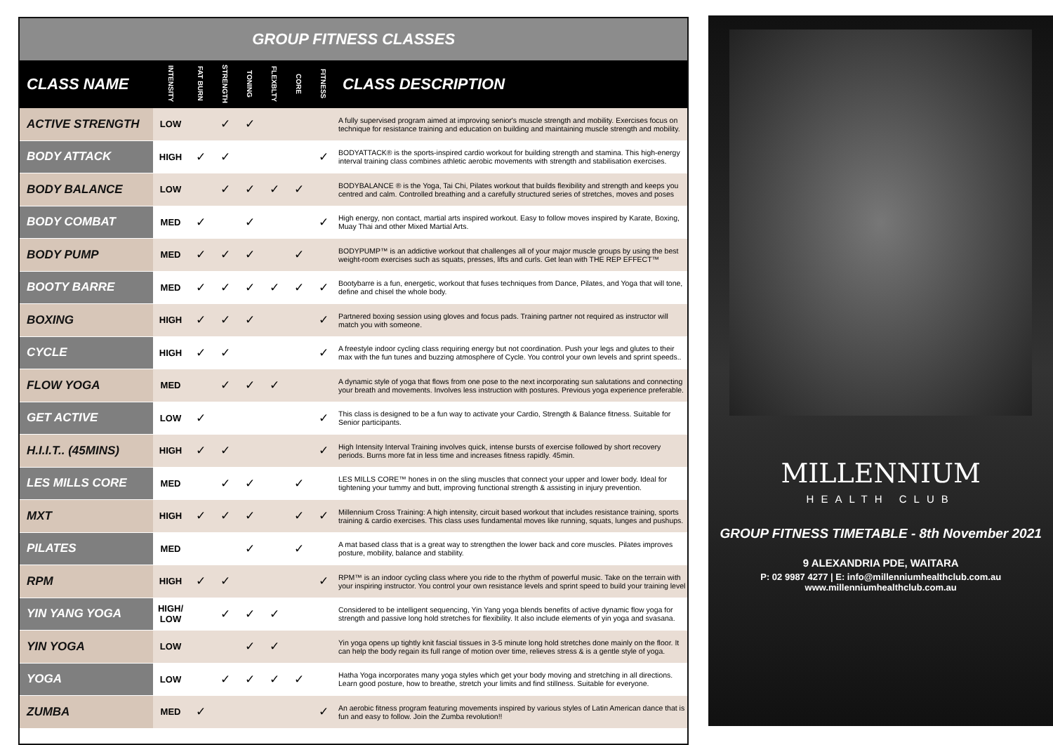GROUP FITNESS CLASSES
| CLASS NAME | INTENSITY | FAT BURN | STRENGTH | TONING | FLEXBLTY | CORE | FITNESS | CLASS DESCRIPTION |
| --- | --- | --- | --- | --- | --- | --- | --- | --- |
| ACTIVE STRENGTH | LOW | | ✓ | ✓ | | | | A fully supervised program aimed at improving senior's muscle strength and mobility. Exercises focus on technique for resistance training and education on building and maintaining muscle strength and mobility. |
| BODY ATTACK | HIGH | ✓ | ✓ | | | | ✓ | BODYATTACK® is the sports-inspired cardio workout for building strength and stamina. This high-energy interval training class combines athletic aerobic movements with strength and stabilisation exercises. |
| BODY BALANCE | LOW | | ✓ | ✓ | ✓ | ✓ | | BODYBALANCE ® is the Yoga, Tai Chi, Pilates workout that builds flexibility and strength and keeps you centred and calm. Controlled breathing and a carefully structured series of stretches, moves and poses |
| BODY COMBAT | MED | ✓ | | ✓ | | | ✓ | High energy, non contact, martial arts inspired workout. Easy to follow moves inspired by Karate, Boxing, Muay Thai and other Mixed Martial Arts. |
| BODY PUMP | MED | ✓ | ✓ | ✓ | | ✓ | | BODYPUMP™ is an addictive workout that challenges all of your major muscle groups by using the best weight-room exercises such as squats, presses, lifts and curls. Get lean with THE REP EFFECT™ |
| BOOTY BARRE | MED | ✓ | ✓ | ✓ | ✓ | ✓ | ✓ | Bootybarre is a fun, energetic, workout that fuses techniques from Dance, Pilates, and Yoga that will tone, define and chisel the whole body. |
| BOXING | HIGH | ✓ | ✓ | ✓ | | | ✓ | Partnered boxing session using gloves and focus pads. Training partner not required as instructor will match you with someone. |
| CYCLE | HIGH | ✓ | ✓ | | | | ✓ | A freestyle indoor cycling class requiring energy but not coordination. Push your legs and glutes to their max with the fun tunes and buzzing atmosphere of Cycle. You control your own levels and sprint speeds.. |
| FLOW YOGA | MED | | ✓ | ✓ | ✓ | | | A dynamic style of yoga that flows from one pose to the next incorporating sun salutations and connecting your breath and movements. Involves less instruction with postures. Previous yoga experience preferable. |
| GET ACTIVE | LOW | ✓ | | | | | ✓ | This class is designed to be a fun way to activate your Cardio, Strength & Balance fitness. Suitable for Senior participants. |
| H.I.I.T.. (45MINS) | HIGH | ✓ | ✓ | | | | ✓ | High Intensity Interval Training involves quick, intense bursts of exercise followed by short recovery periods. Burns more fat in less time and increases fitness rapidly. 45min. |
| LES MILLS CORE | MED | | ✓ | ✓ | | ✓ | | LES MILLS CORE™ hones in on the sling muscles that connect your upper and lower body. Ideal for tightening your tummy and butt, improving functional strength & assisting in injury prevention. |
| MXT | HIGH | ✓ | ✓ | ✓ | | ✓ | ✓ | Millennium Cross Training: A high intensity, circuit based workout that includes resistance training, sports training & cardio exercises. This class uses fundamental moves like running, squats, lunges and pushups. |
| PILATES | MED | | | ✓ | | ✓ | | A mat based class that is a great way to strengthen the lower back and core muscles. Pilates improves posture, mobility, balance and stability. |
| RPM | HIGH | ✓ | ✓ | | | | ✓ | RPM™ is an indoor cycling class where you ride to the rhythm of powerful music. Take on the terrain with your inspiring instructor. You control your own resistance levels and sprint speed to build your training level |
| YIN YANG YOGA | HIGH/ LOW | | ✓ | ✓ | ✓ | | | Considered to be intelligent sequencing, Yin Yang yoga blends benefits of active dynamic flow yoga for strength and passive long hold stretches for flexibility. It also include elements of yin yoga and svasana. |
| YIN YOGA | LOW | | | ✓ | ✓ | | | Yin yoga opens up tightly knit fascial tissues in 3-5 minute long hold stretches done mainly on the floor. It can help the body regain its full range of motion over time, relieves stress & is a gentle style of yoga. |
| YOGA | LOW | | ✓ | ✓ | ✓ | ✓ | | Hatha Yoga incorporates many yoga styles which get your body moving and stretching in all directions. Learn good posture, how to breathe, stretch your limits and find stillness. Suitable for everyone. |
| ZUMBA | MED | ✓ | | | | | ✓ | An aerobic fitness program featuring movements inspired by various styles of Latin American dance that is fun and easy to follow. Join the Zumba revolution!! |
MILLENNIUM
HEALTH CLUB
GROUP FITNESS TIMETABLE - 8th November 2021
9 ALEXANDRIA PDE, WAITARA
P: 02 9987 4277 | E: info@millenniumhealthclub.com.au
www.millenniumhealthclub.com.au